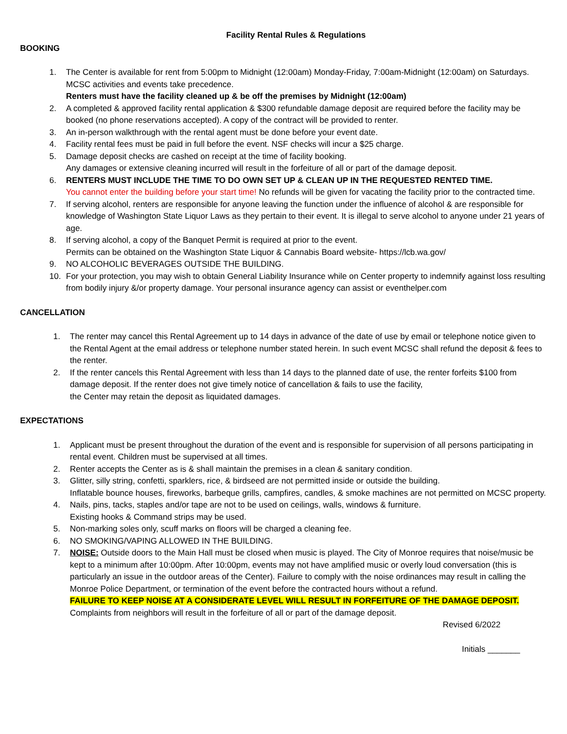Facility Rental Rules & Regulations
BOOKING
1. The Center is available for rent from 5:00pm to Midnight (12:00am) Monday-Friday, 7:00am-Midnight (12:00am) on Saturdays. MCSC activities and events take precedence.
Renters must have the facility cleaned up & be off the premises by Midnight (12:00am)
2. A completed & approved facility rental application & $300 refundable damage deposit are required before the facility may be booked (no phone reservations accepted). A copy of the contract will be provided to renter.
3. An in-person walkthrough with the rental agent must be done before your event date.
4. Facility rental fees must be paid in full before the event. NSF checks will incur a $25 charge.
5. Damage deposit checks are cashed on receipt at the time of facility booking.
Any damages or extensive cleaning incurred will result in the forfeiture of all or part of the damage deposit.
6. RENTERS MUST INCLUDE THE TIME TO DO OWN SET UP & CLEAN UP IN THE REQUESTED RENTED TIME.
You cannot enter the building before your start time! No refunds will be given for vacating the facility prior to the contracted time.
7. If serving alcohol, renters are responsible for anyone leaving the function under the influence of alcohol & are responsible for knowledge of Washington State Liquor Laws as they pertain to their event. It is illegal to serve alcohol to anyone under 21 years of age.
8. If serving alcohol, a copy of the Banquet Permit is required at prior to the event.
Permits can be obtained on the Washington State Liquor & Cannabis Board website- https://lcb.wa.gov/
9. NO ALCOHOLIC BEVERAGES OUTSIDE THE BUILDING.
10. For your protection, you may wish to obtain General Liability Insurance while on Center property to indemnify against loss resulting from bodily injury &/or property damage. Your personal insurance agency can assist or eventhelper.com
CANCELLATION
1. The renter may cancel this Rental Agreement up to 14 days in advance of the date of use by email or telephone notice given to the Rental Agent at the email address or telephone number stated herein. In such event MCSC shall refund the deposit & fees to the renter.
2. If the renter cancels this Rental Agreement with less than 14 days to the planned date of use, the renter forfeits $100 from damage deposit. If the renter does not give timely notice of cancellation & fails to use the facility,
the Center may retain the deposit as liquidated damages.
EXPECTATIONS
1. Applicant must be present throughout the duration of the event and is responsible for supervision of all persons participating in rental event. Children must be supervised at all times.
2. Renter accepts the Center as is & shall maintain the premises in a clean & sanitary condition.
3. Glitter, silly string, confetti, sparklers, rice, & birdseed are not permitted inside or outside the building.
Inflatable bounce houses, fireworks, barbeque grills, campfires, candles, & smoke machines are not permitted on MCSC property.
4. Nails, pins, tacks, staples and/or tape are not to be used on ceilings, walls, windows & furniture.
Existing hooks & Command strips may be used.
5. Non-marking soles only, scuff marks on floors will be charged a cleaning fee.
6. NO SMOKING/VAPING ALLOWED IN THE BUILDING.
7. NOISE: Outside doors to the Main Hall must be closed when music is played. The City of Monroe requires that noise/music be kept to a minimum after 10:00pm. After 10:00pm, events may not have amplified music or overly loud conversation (this is particularly an issue in the outdoor areas of the Center). Failure to comply with the noise ordinances may result in calling the Monroe Police Department, or termination of the event before the contracted hours without a refund.
FAILURE TO KEEP NOISE AT A CONSIDERATE LEVEL WILL RESULT IN FORFEITURE OF THE DAMAGE DEPOSIT.
Complaints from neighbors will result in the forfeiture of all or part of the damage deposit.
Revised 6/2022
Initials _______